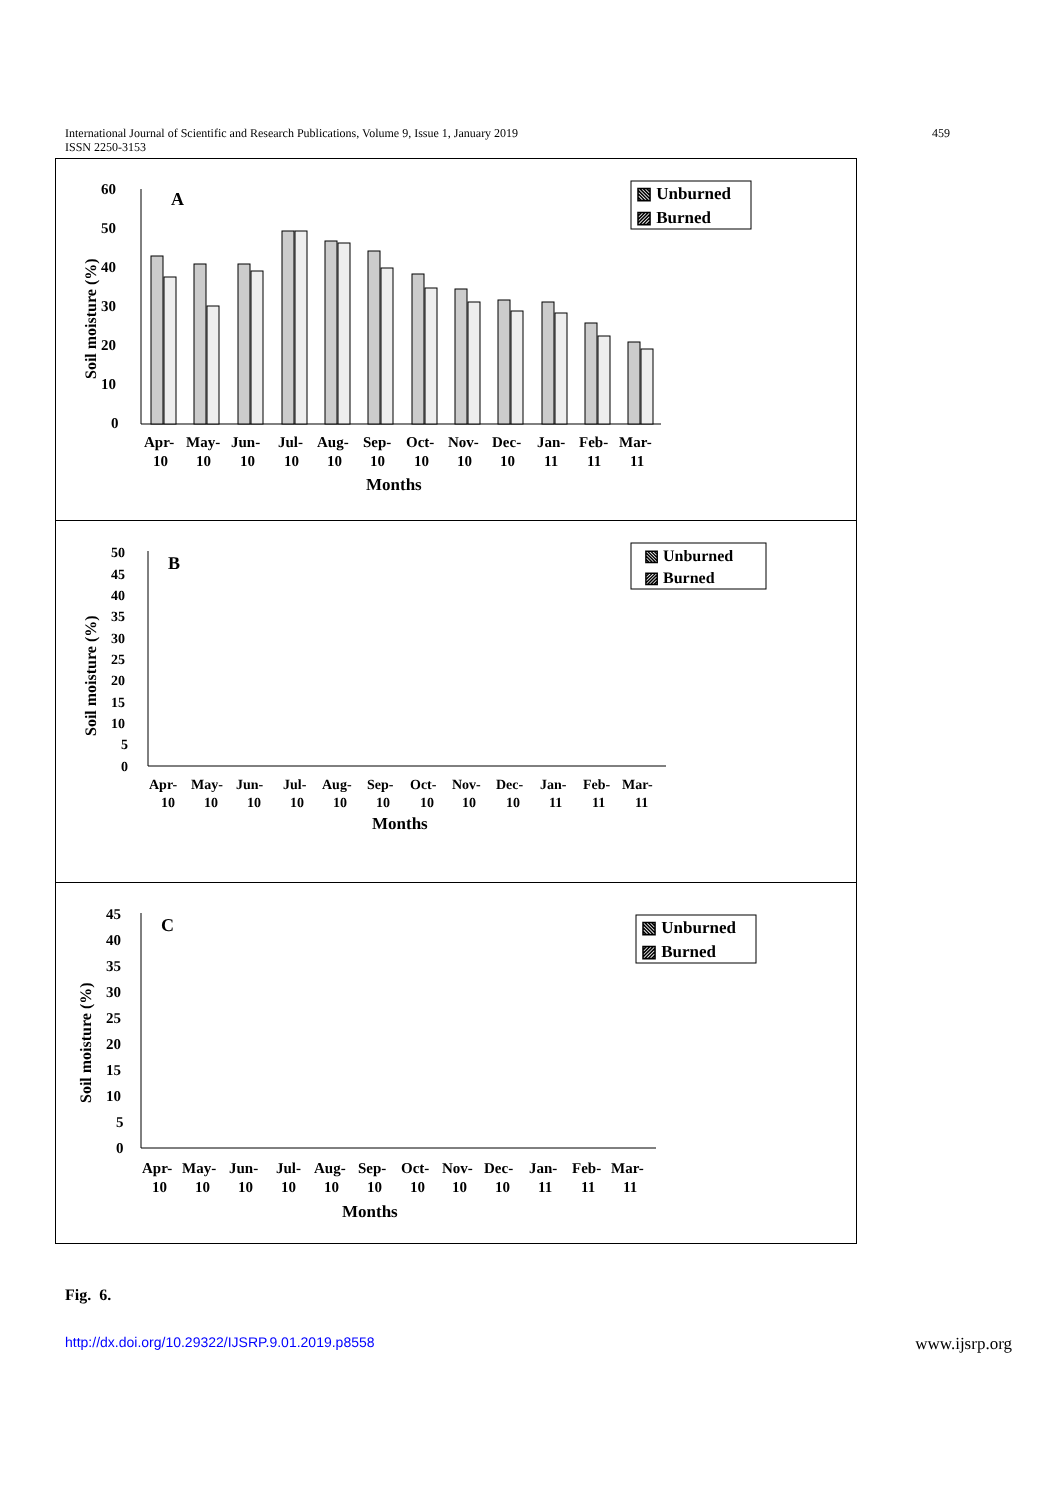International Journal of Scientific and Research Publications, Volume 9, Issue 1, January 2019
ISSN 2250-3153
459
60
50
40
30
20
10
0
A
Apr-
May-
Jun-
Jul-
Aug-
Sep-
Oct-
Nov-
Dec-
Jan-
Feb-
Mar-
10
10
10
10
10
10
10
10
10
11
11
11
Months
Soil moisture (%)
▧ Unburned
▨ Burned
50
45
40
35
30
25
20
15
10
5
0
B
Apr-
May-
Jun-
Jul-
Aug-
Sep-
Oct-
Nov-
Dec-
Jan-
Feb-
Mar-
10
10
10
10
10
10
10
10
10
11
11
11
Months
Soil moisture (%)
▧ Unburned
▨ Burned
45
40
35
30
25
20
15
10
5
0
C
Apr-
May-
Jun-
Jul-
Aug-
Sep-
Oct-
Nov-
Dec-
Jan-
Feb-
Mar-
10
10
10
10
10
10
10
10
10
11
11
11
Months
Soil moisture (%)
▧ Unburned
▨ Burned
Fig. 6.
http://dx.doi.org/10.29322/IJSRP.9.01.2019.p8558 www.ijsrp.org